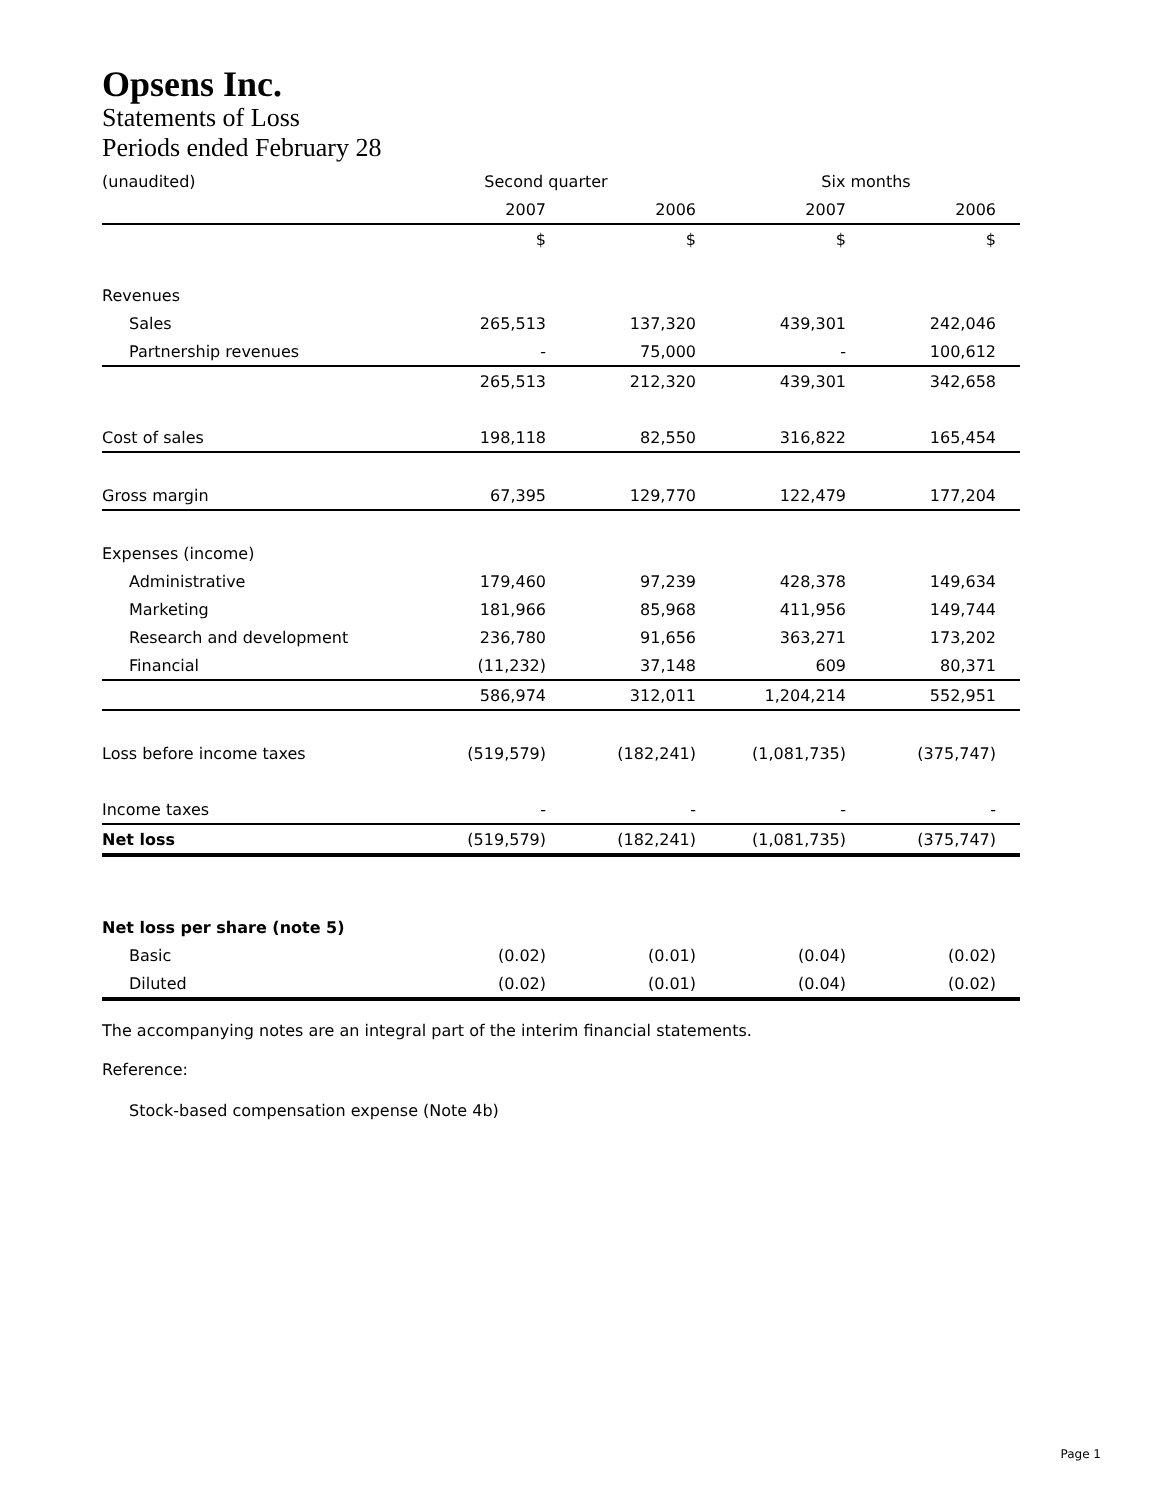Opsens Inc.
Statements of Loss
Periods ended February 28
| (unaudited) | Second quarter | | Six months | | |
| | 2007 | 2006 | 2007 | 2006 | |
| | $ | $ | $ | $ | |
| Revenues | | | | | |
| Sales | 265,513 | 137,320 | 439,301 | 242,046 | |
| Partnership revenues | - | 75,000 | - | 100,612 | |
| | 265,513 | 212,320 | 439,301 | 342,658 | |
| Cost of sales | 198,118 | 82,550 | 316,822 | 165,454 | |
| Gross margin | 67,395 | 129,770 | 122,479 | 177,204 | |
| Expenses (income) | | | | | |
| Administrative | 179,460 | 97,239 | 428,378 | 149,634 | |
| Marketing | 181,966 | 85,968 | 411,956 | 149,744 | |
| Research and development | 236,780 | 91,656 | 363,271 | 173,202 | |
| Financial | (11,232) | 37,148 | 609 | 80,371 | |
| | 586,974 | 312,011 | 1,204,214 | 552,951 | |
| Loss before income taxes | (519,579) | (182,241) | (1,081,735) | (375,747) | |
| Income taxes | - | - | - | - | |
| Net loss | (519,579) | (182,241) | (1,081,735) | (375,747) | |
| Net loss per share (note 5) | | | | | |
| Basic | (0.02) | (0.01) | (0.04) | (0.02) | |
| Diluted | (0.02) | (0.01) | (0.04) | (0.02) | |
The accompanying notes are an integral part of the interim financial statements.
Reference:
Stock-based compensation expense (Note 4b)
Page 1